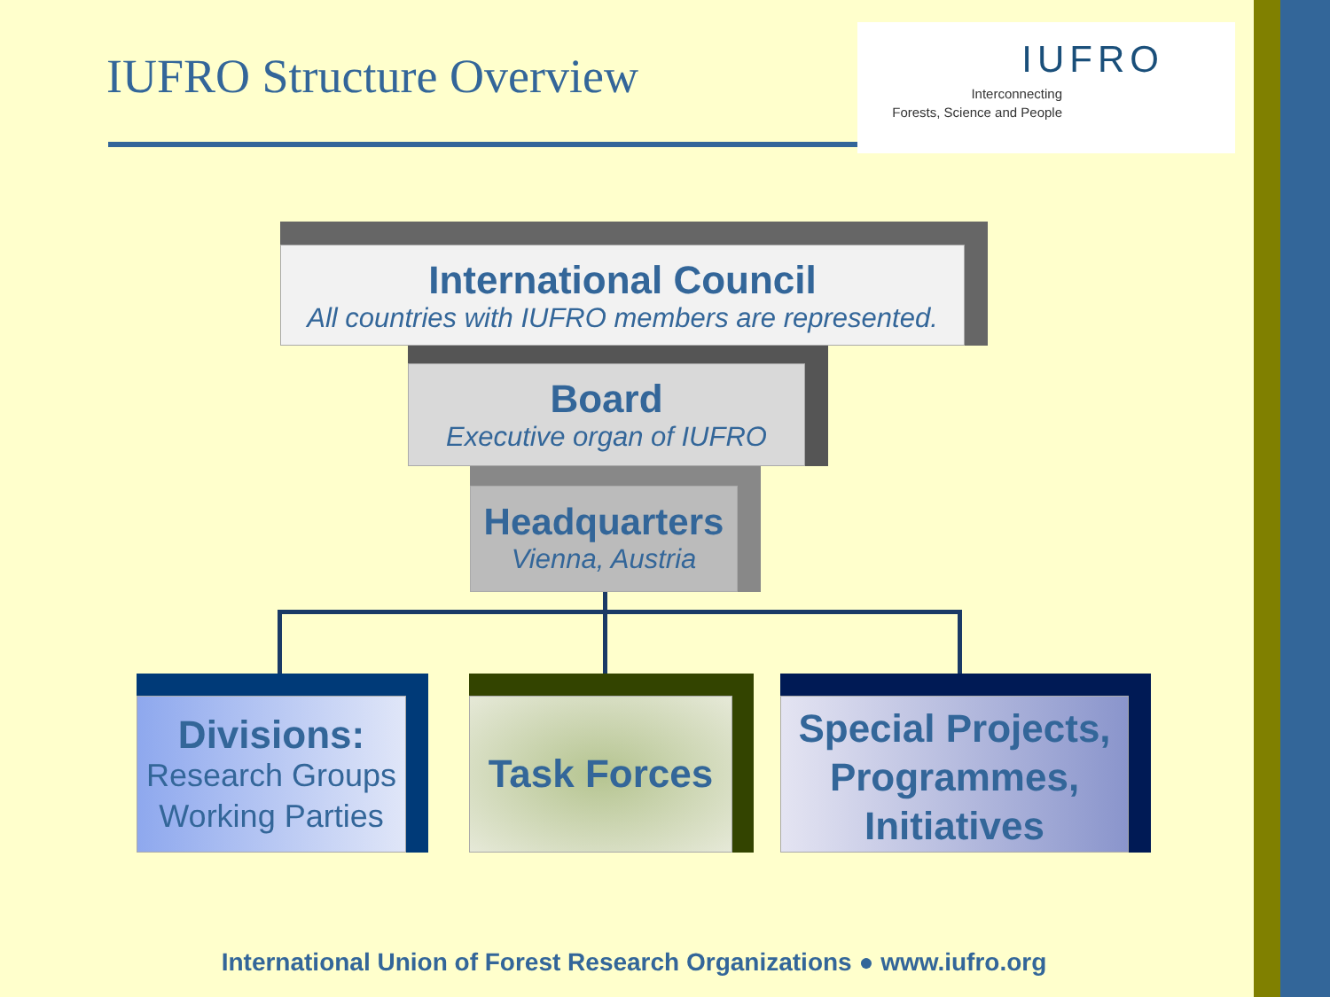IUFRO Structure Overview
IUFRO
Interconnecting
Forests, Science and People
International Council
All countries with IUFRO members are represented.
Board
Executive organ of IUFRO
Headquarters
Vienna, Austria
Divisions:
Research Groups
Working Parties
Task Forces
Special Projects,
Programmes,
Initiatives
International Union of Forest Research Organizations ● www.iufro.org